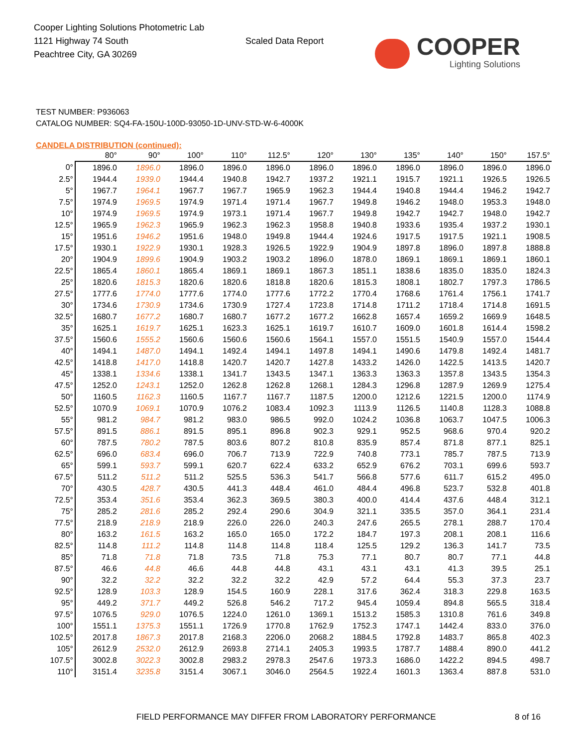Cooper Lighting Solutions Photometric Lab
1121 Highway 74 South
Peachtree City, GA 30269
Scaled Data Report
COOPER
Lighting Solutions
TEST NUMBER: P936063
CATALOG NUMBER: SQ4-FA-150U-100D-93050-1D-UNV-STD-W-6-4000K
CANDELA DISTRIBUTION (continued):
| | 80° | 90° | 100° | 110° | 112.5° | 120° | 130° | 135° | 140° | 150° | 157.5° |
| --- | --- | --- | --- | --- | --- | --- | --- | --- | --- | --- | --- |
| 0° | 1896.0 | 1896.0 | 1896.0 | 1896.0 | 1896.0 | 1896.0 | 1896.0 | 1896.0 | 1896.0 | 1896.0 | 1896.0 |
| 2.5° | 1944.4 | 1939.0 | 1944.4 | 1940.8 | 1942.7 | 1937.2 | 1921.1 | 1915.7 | 1921.1 | 1926.5 | 1926.5 |
| 5° | 1967.7 | 1964.1 | 1967.7 | 1967.7 | 1965.9 | 1962.3 | 1944.4 | 1940.8 | 1944.4 | 1946.2 | 1942.7 |
| 7.5° | 1974.9 | 1969.5 | 1974.9 | 1971.4 | 1971.4 | 1967.7 | 1949.8 | 1946.2 | 1948.0 | 1953.3 | 1948.0 |
| 10° | 1974.9 | 1969.5 | 1974.9 | 1973.1 | 1971.4 | 1967.7 | 1949.8 | 1942.7 | 1942.7 | 1948.0 | 1942.7 |
| 12.5° | 1965.9 | 1962.3 | 1965.9 | 1962.3 | 1962.3 | 1958.8 | 1940.8 | 1933.6 | 1935.4 | 1937.2 | 1930.1 |
| 15° | 1951.6 | 1946.2 | 1951.6 | 1948.0 | 1949.8 | 1944.4 | 1924.6 | 1917.5 | 1917.5 | 1921.1 | 1908.5 |
| 17.5° | 1930.1 | 1922.9 | 1930.1 | 1928.3 | 1926.5 | 1922.9 | 1904.9 | 1897.8 | 1896.0 | 1897.8 | 1888.8 |
| 20° | 1904.9 | 1899.6 | 1904.9 | 1903.2 | 1903.2 | 1896.0 | 1878.0 | 1869.1 | 1869.1 | 1869.1 | 1860.1 |
| 22.5° | 1865.4 | 1860.1 | 1865.4 | 1869.1 | 1869.1 | 1867.3 | 1851.1 | 1838.6 | 1835.0 | 1835.0 | 1824.3 |
| 25° | 1820.6 | 1815.3 | 1820.6 | 1820.6 | 1818.8 | 1820.6 | 1815.3 | 1808.1 | 1802.7 | 1797.3 | 1786.5 |
| 27.5° | 1777.6 | 1774.0 | 1777.6 | 1774.0 | 1777.6 | 1772.2 | 1770.4 | 1768.6 | 1761.4 | 1756.1 | 1741.7 |
| 30° | 1734.6 | 1730.9 | 1734.6 | 1730.9 | 1727.4 | 1723.8 | 1714.8 | 1711.2 | 1718.4 | 1714.8 | 1691.5 |
| 32.5° | 1680.7 | 1677.2 | 1680.7 | 1680.7 | 1677.2 | 1677.2 | 1662.8 | 1657.4 | 1659.2 | 1669.9 | 1648.5 |
| 35° | 1625.1 | 1619.7 | 1625.1 | 1623.3 | 1625.1 | 1619.7 | 1610.7 | 1609.0 | 1601.8 | 1614.4 | 1598.2 |
| 37.5° | 1560.6 | 1555.2 | 1560.6 | 1560.6 | 1560.6 | 1564.1 | 1557.0 | 1551.5 | 1540.9 | 1557.0 | 1544.4 |
| 40° | 1494.1 | 1487.0 | 1494.1 | 1492.4 | 1494.1 | 1497.8 | 1494.1 | 1490.6 | 1479.8 | 1492.4 | 1481.7 |
| 42.5° | 1418.8 | 1417.0 | 1418.8 | 1420.7 | 1420.7 | 1427.8 | 1433.2 | 1426.0 | 1422.5 | 1413.5 | 1420.7 |
| 45° | 1338.1 | 1334.6 | 1338.1 | 1341.7 | 1343.5 | 1347.1 | 1363.3 | 1363.3 | 1357.8 | 1343.5 | 1354.3 |
| 47.5° | 1252.0 | 1243.1 | 1252.0 | 1262.8 | 1262.8 | 1268.1 | 1284.3 | 1296.8 | 1287.9 | 1269.9 | 1275.4 |
| 50° | 1160.5 | 1162.3 | 1160.5 | 1167.7 | 1167.7 | 1187.5 | 1200.0 | 1212.6 | 1221.5 | 1200.0 | 1174.9 |
| 52.5° | 1070.9 | 1069.1 | 1070.9 | 1076.2 | 1083.4 | 1092.3 | 1113.9 | 1126.5 | 1140.8 | 1128.3 | 1088.8 |
| 55° | 981.2 | 984.7 | 981.2 | 983.0 | 986.5 | 992.0 | 1024.2 | 1036.8 | 1063.7 | 1047.5 | 1006.3 |
| 57.5° | 891.5 | 886.1 | 891.5 | 895.1 | 896.8 | 902.3 | 929.1 | 952.5 | 968.6 | 970.4 | 920.2 |
| 60° | 787.5 | 780.2 | 787.5 | 803.6 | 807.2 | 810.8 | 835.9 | 857.4 | 871.8 | 877.1 | 825.1 |
| 62.5° | 696.0 | 683.4 | 696.0 | 706.7 | 713.9 | 722.9 | 740.8 | 773.1 | 785.7 | 787.5 | 713.9 |
| 65° | 599.1 | 593.7 | 599.1 | 620.7 | 622.4 | 633.2 | 652.9 | 676.2 | 703.1 | 699.6 | 593.7 |
| 67.5° | 511.2 | 511.2 | 511.2 | 525.5 | 536.3 | 541.7 | 566.8 | 577.6 | 611.7 | 615.2 | 495.0 |
| 70° | 430.5 | 428.7 | 430.5 | 441.3 | 448.4 | 461.0 | 484.4 | 496.8 | 523.7 | 532.8 | 401.8 |
| 72.5° | 353.4 | 351.6 | 353.4 | 362.3 | 369.5 | 380.3 | 400.0 | 414.4 | 437.6 | 448.4 | 312.1 |
| 75° | 285.2 | 281.6 | 285.2 | 292.4 | 290.6 | 304.9 | 321.1 | 335.5 | 357.0 | 364.1 | 231.4 |
| 77.5° | 218.9 | 218.9 | 218.9 | 226.0 | 226.0 | 240.3 | 247.6 | 265.5 | 278.1 | 288.7 | 170.4 |
| 80° | 163.2 | 161.5 | 163.2 | 165.0 | 165.0 | 172.2 | 184.7 | 197.3 | 208.1 | 208.1 | 116.6 |
| 82.5° | 114.8 | 111.2 | 114.8 | 114.8 | 114.8 | 118.4 | 125.5 | 129.2 | 136.3 | 141.7 | 73.5 |
| 85° | 71.8 | 71.8 | 71.8 | 73.5 | 71.8 | 75.3 | 77.1 | 80.7 | 80.7 | 77.1 | 44.8 |
| 87.5° | 46.6 | 44.8 | 46.6 | 44.8 | 44.8 | 43.1 | 43.1 | 43.1 | 41.3 | 39.5 | 25.1 |
| 90° | 32.2 | 32.2 | 32.2 | 32.2 | 32.2 | 42.9 | 57.2 | 64.4 | 55.3 | 37.3 | 23.7 |
| 92.5° | 128.9 | 103.3 | 128.9 | 154.5 | 160.9 | 228.1 | 317.6 | 362.4 | 318.3 | 229.8 | 163.5 |
| 95° | 449.2 | 371.7 | 449.2 | 526.8 | 546.2 | 717.2 | 945.4 | 1059.4 | 894.8 | 565.5 | 318.4 |
| 97.5° | 1076.5 | 929.0 | 1076.5 | 1224.0 | 1261.0 | 1369.1 | 1513.2 | 1585.3 | 1310.8 | 761.6 | 349.8 |
| 100° | 1551.1 | 1375.3 | 1551.1 | 1726.9 | 1770.8 | 1762.9 | 1752.3 | 1747.1 | 1442.4 | 833.0 | 376.0 |
| 102.5° | 2017.8 | 1867.3 | 2017.8 | 2168.3 | 2206.0 | 2068.2 | 1884.5 | 1792.8 | 1483.7 | 865.8 | 402.3 |
| 105° | 2612.9 | 2532.0 | 2612.9 | 2693.8 | 2714.1 | 2405.3 | 1993.5 | 1787.7 | 1488.4 | 890.0 | 441.2 |
| 107.5° | 3002.8 | 3022.3 | 3002.8 | 2983.2 | 2978.3 | 2547.6 | 1973.3 | 1686.0 | 1422.2 | 894.5 | 498.7 |
| 110° | 3151.4 | 3235.8 | 3151.4 | 3067.1 | 3046.0 | 2564.5 | 1922.4 | 1601.3 | 1363.4 | 887.8 | 531.0 |
FIELD PERFORMANCE MAY DIFFER FROM LABORATORY PERFORMANCE 8 of 16